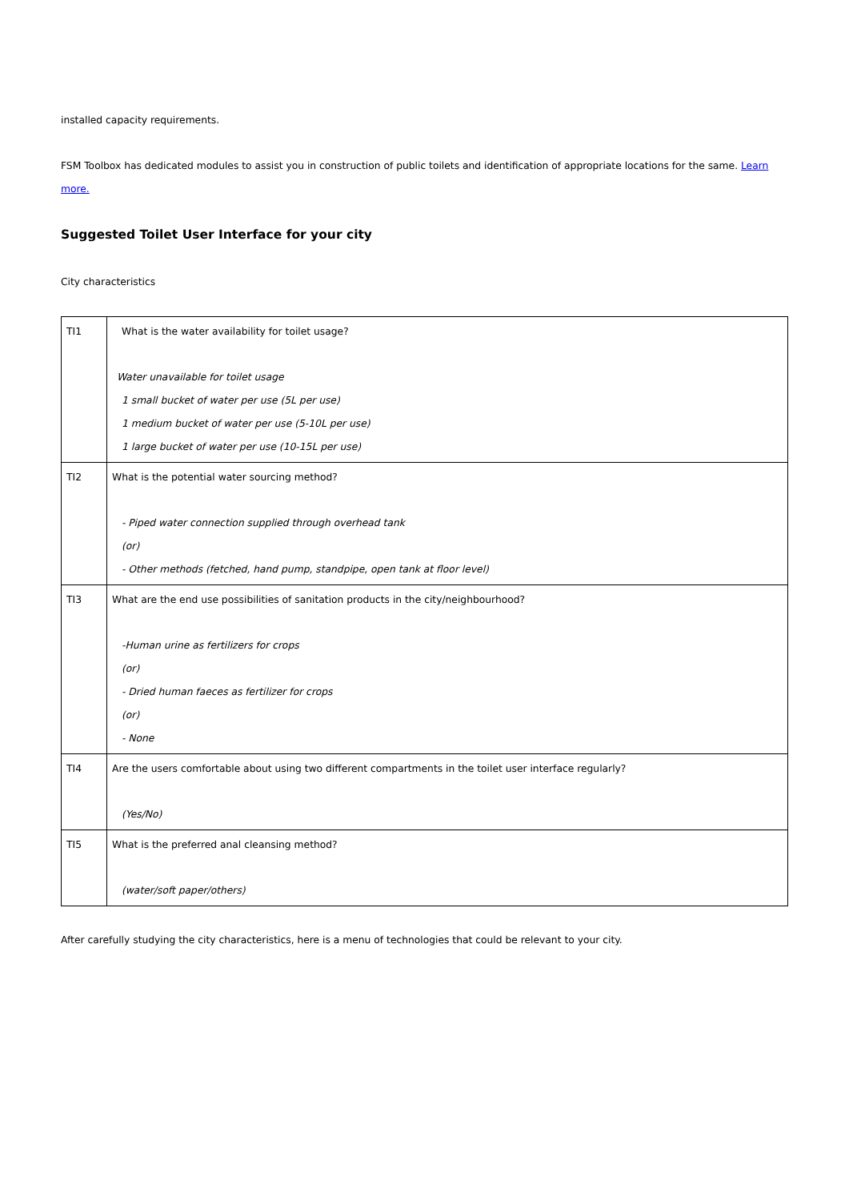installed capacity requirements.
FSM Toolbox has dedicated modules to assist you in construction of public toilets and identification of appropriate locations for the same. Learn more.
Suggested Toilet User Interface for your city
City characteristics
| TI1 | What is the water availability for toilet usage? Water unavailable for toilet usage 1 small bucket of water per use (5L per use) 1 medium bucket of water per use (5-10L per use) 1 large bucket of water per use (10-15L per use) |
| TI2 | What is the potential water sourcing method? - Piped water connection supplied through overhead tank (or) - Other methods (fetched, hand pump, standpipe, open tank at floor level) |
| TI3 | What are the end use possibilities of sanitation products in the city/neighbourhood? -Human urine as fertilizers for crops (or) - Dried human faeces as fertilizer for crops (or) - None |
| TI4 | Are the users comfortable about using two different compartments in the toilet user interface regularly? (Yes/No) |
| TI5 | What is the preferred anal cleansing method? (water/soft paper/others) |
After carefully studying the city characteristics, here is a menu of technologies that could be relevant to your city.